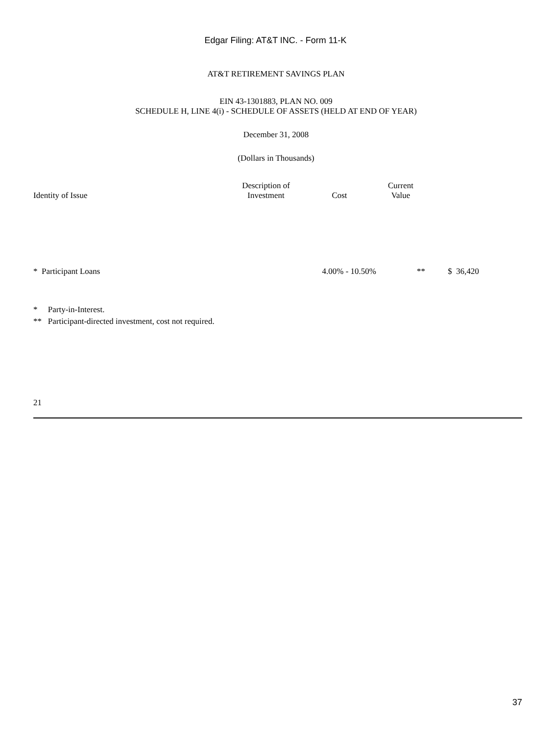Edgar Filing: AT&T INC. - Form 11-K
AT&T RETIREMENT SAVINGS PLAN
EIN 43-1301883, PLAN NO. 009
SCHEDULE H, LINE 4(i) - SCHEDULE OF ASSETS (HELD AT END OF YEAR)
December 31, 2008
(Dollars in Thousands)
| Identity of Issue | Description of Investment | Cost | Current Value | |
| --- | --- | --- | --- | --- |
| * Participant Loans | 4.00% - 10.50% | | ** | $ 36,420 |
* Party-in-Interest.
** Participant-directed investment, cost not required.
21
37